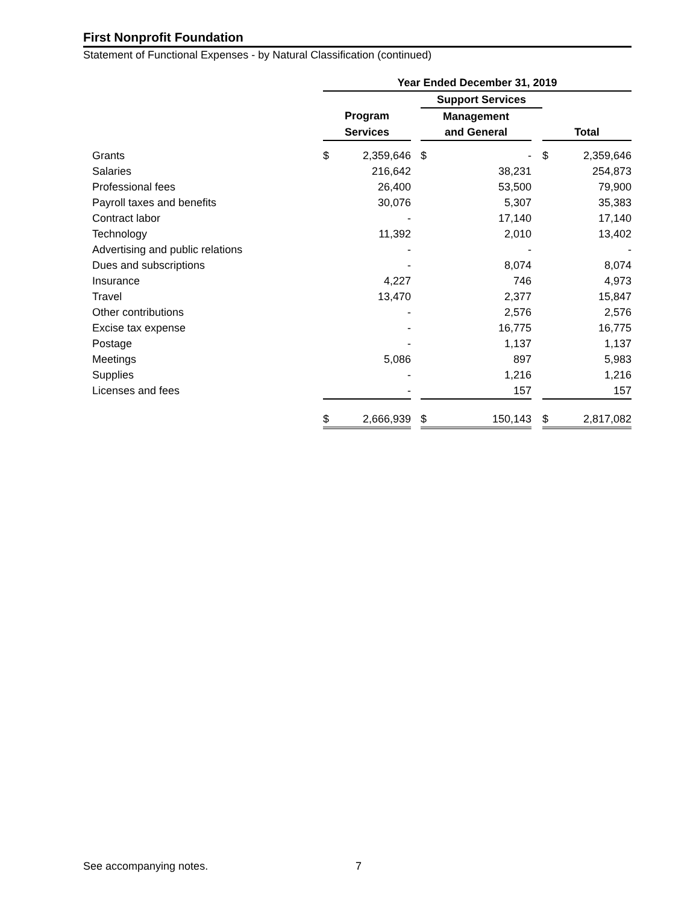First Nonprofit Foundation
Statement of Functional Expenses - by Natural Classification (continued)
| | Year Ended December 31, 2019 | | | | | | | |
| | | | | Support Services | | | | |
| | Program | | | Management | | | | |
| | Services | | | and General | | | Total | |
| Grants | $ | 2,359,646 | | $ | - | | $ | 2,359,646 |
| Salaries | | 216,642 | | | 38,231 | | | 254,873 |
| Professional fees | | 26,400 | | | 53,500 | | | 79,900 |
| Payroll taxes and benefits | | 30,076 | | | 5,307 | | | 35,383 |
| Contract labor | | - | | | 17,140 | | | 17,140 |
| Technology | | 11,392 | | | 2,010 | | | 13,402 |
| Advertising and public relations | | - | | | - | | | - |
| Dues and subscriptions | | - | | | 8,074 | | | 8,074 |
| Insurance | | 4,227 | | | 746 | | | 4,973 |
| Travel | | 13,470 | | | 2,377 | | | 15,847 |
| Other contributions | | - | | | 2,576 | | | 2,576 |
| Excise tax expense | | - | | | 16,775 | | | 16,775 |
| Postage | | - | | | 1,137 | | | 1,137 |
| Meetings | | 5,086 | | | 897 | | | 5,983 |
| Supplies | | - | | | 1,216 | | | 1,216 |
| Licenses and fees | | - | | | 157 | | | 157 |
| | $ | 2,666,939 | | $ | 150,143 | | $ | 2,817,082 |
See accompanying notes. 7